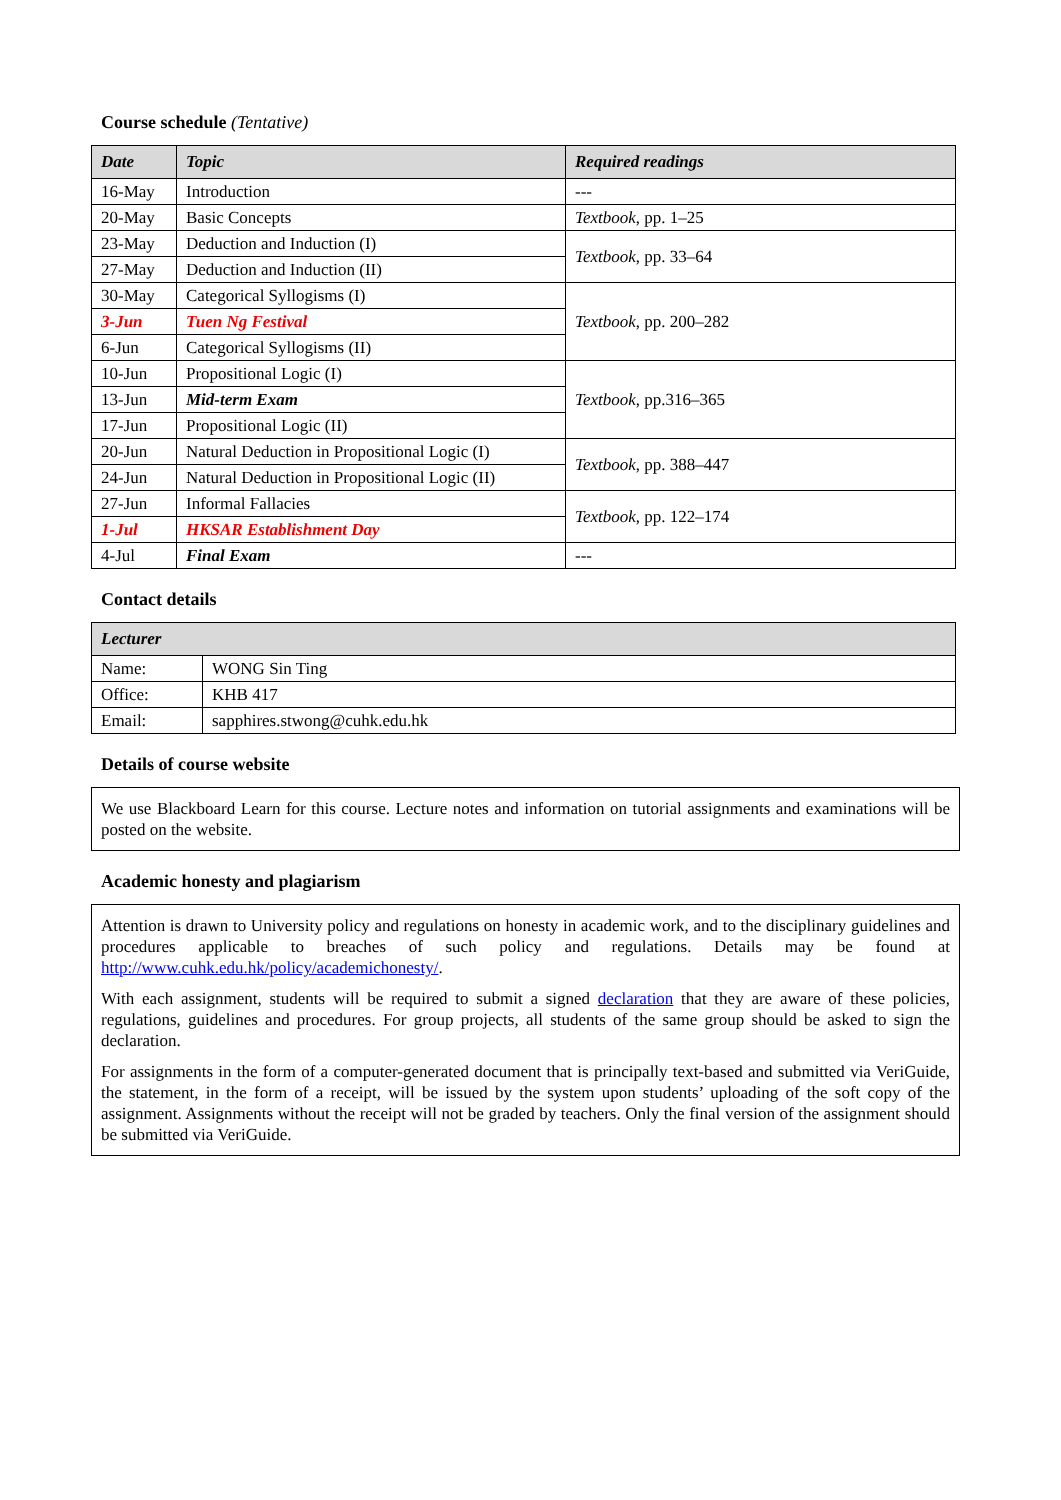Course schedule (Tentative)
| Date | Topic | Required readings |
| --- | --- | --- |
| 16-May | Introduction | --- |
| 20-May | Basic Concepts | Textbook , pp. 1–25 |
| 23-May | Deduction and Induction (I) | Textbook , pp. 33–64 |
| 27-May | Deduction and Induction (II) | |
| 30-May | Categorical Syllogisms (I) | Textbook , pp. 200–282 |
| 3-Jun | Tuen Ng Festival | |
| 6-Jun | Categorical Syllogisms (II) | |
| 10-Jun | Propositional Logic (I) | Textbook , pp.316–365 |
| 13-Jun | Mid-term Exam | |
| 17-Jun | Propositional Logic (II) | |
| 20-Jun | Natural Deduction in Propositional Logic (I) | Textbook , pp. 388–447 |
| 24-Jun | Natural Deduction in Propositional Logic (II) | |
| 27-Jun | Informal Fallacies | Textbook , pp. 122–174 |
| 1-Jul | HKSAR Establishment Day | |
| 4-Jul | Final Exam | --- |
Contact details
| Lecturer | |
| --- | --- |
| Name: | WONG Sin Ting |
| Office: | KHB 417 |
| Email: | sapphires.stwong@cuhk.edu.hk |
Details of course website
We use Blackboard Learn for this course. Lecture notes and information on tutorial assignments and examinations will be posted on the website.
Academic honesty and plagiarism
Attention is drawn to University policy and regulations on honesty in academic work, and to the disciplinary guidelines and procedures applicable to breaches of such policy and regulations. Details may be found at http://www.cuhk.edu.hk/policy/academichonesty/.
With each assignment, students will be required to submit a signed declaration that they are aware of these policies, regulations, guidelines and procedures. For group projects, all students of the same group should be asked to sign the declaration.
For assignments in the form of a computer-generated document that is principally text-based and submitted via VeriGuide, the statement, in the form of a receipt, will be issued by the system upon students’ uploading of the soft copy of the assignment. Assignments without the receipt will not be graded by teachers. Only the final version of the assignment should be submitted via VeriGuide.